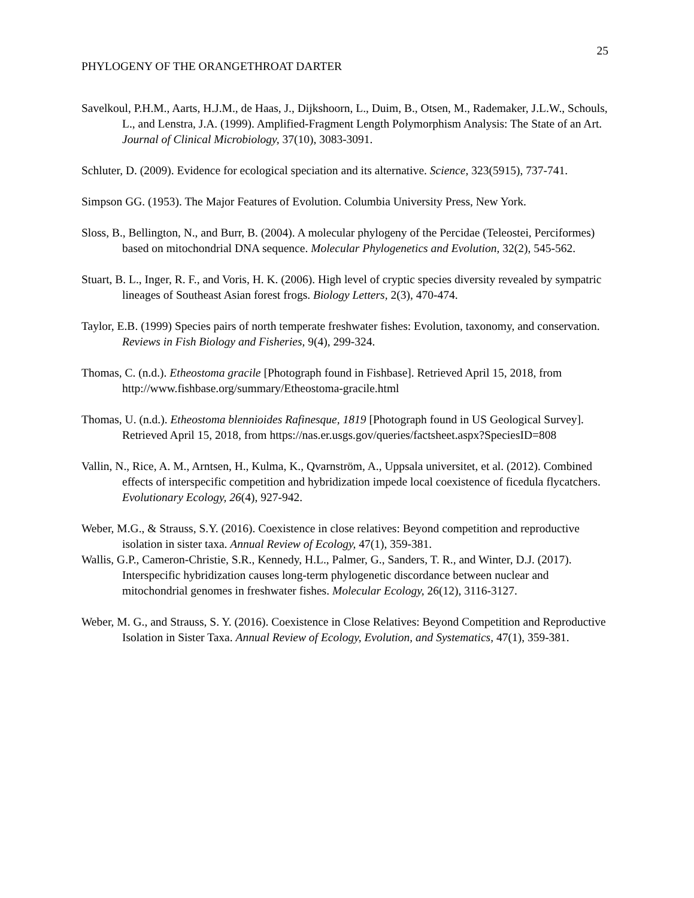25
PHYLOGENY OF THE ORANGETHROAT DARTER
Savelkoul, P.H.M., Aarts, H.J.M., de Haas, J., Dijkshoorn, L., Duim, B., Otsen, M., Rademaker, J.L.W., Schouls, L., and Lenstra, J.A. (1999). Amplified-Fragment Length Polymorphism Analysis: The State of an Art. Journal of Clinical Microbiology, 37(10), 3083-3091.
Schluter, D. (2009). Evidence for ecological speciation and its alternative. Science, 323(5915), 737-741.
Simpson GG. (1953). The Major Features of Evolution. Columbia University Press, New York.
Sloss, B., Bellington, N., and Burr, B. (2004). A molecular phylogeny of the Percidae (Teleostei, Perciformes) based on mitochondrial DNA sequence. Molecular Phylogenetics and Evolution, 32(2), 545-562.
Stuart, B. L., Inger, R. F., and Voris, H. K. (2006). High level of cryptic species diversity revealed by sympatric lineages of Southeast Asian forest frogs. Biology Letters, 2(3), 470-474.
Taylor, E.B. (1999) Species pairs of north temperate freshwater fishes: Evolution, taxonomy, and conservation. Reviews in Fish Biology and Fisheries, 9(4), 299-324.
Thomas, C. (n.d.). Etheostoma gracile [Photograph found in Fishbase]. Retrieved April 15, 2018, from http://www.fishbase.org/summary/Etheostoma-gracile.html
Thomas, U. (n.d.). Etheostoma blennioides Rafinesque, 1819 [Photograph found in US Geological Survey]. Retrieved April 15, 2018, from https://nas.er.usgs.gov/queries/factsheet.aspx?SpeciesID=808
Vallin, N., Rice, A. M., Arntsen, H., Kulma, K., Qvarnström, A., Uppsala universitet, et al. (2012). Combined effects of interspecific competition and hybridization impede local coexistence of ficedula flycatchers. Evolutionary Ecology, 26(4), 927-942.
Weber, M.G., & Strauss, S.Y. (2016). Coexistence in close relatives: Beyond competition and reproductive isolation in sister taxa. Annual Review of Ecology, 47(1), 359-381.
Wallis, G.P., Cameron-Christie, S.R., Kennedy, H.L., Palmer, G., Sanders, T. R., and Winter, D.J. (2017). Interspecific hybridization causes long-term phylogenetic discordance between nuclear and mitochondrial genomes in freshwater fishes. Molecular Ecology, 26(12), 3116-3127.
Weber, M. G., and Strauss, S. Y. (2016). Coexistence in Close Relatives: Beyond Competition and Reproductive Isolation in Sister Taxa. Annual Review of Ecology, Evolution, and Systematics, 47(1), 359-381.